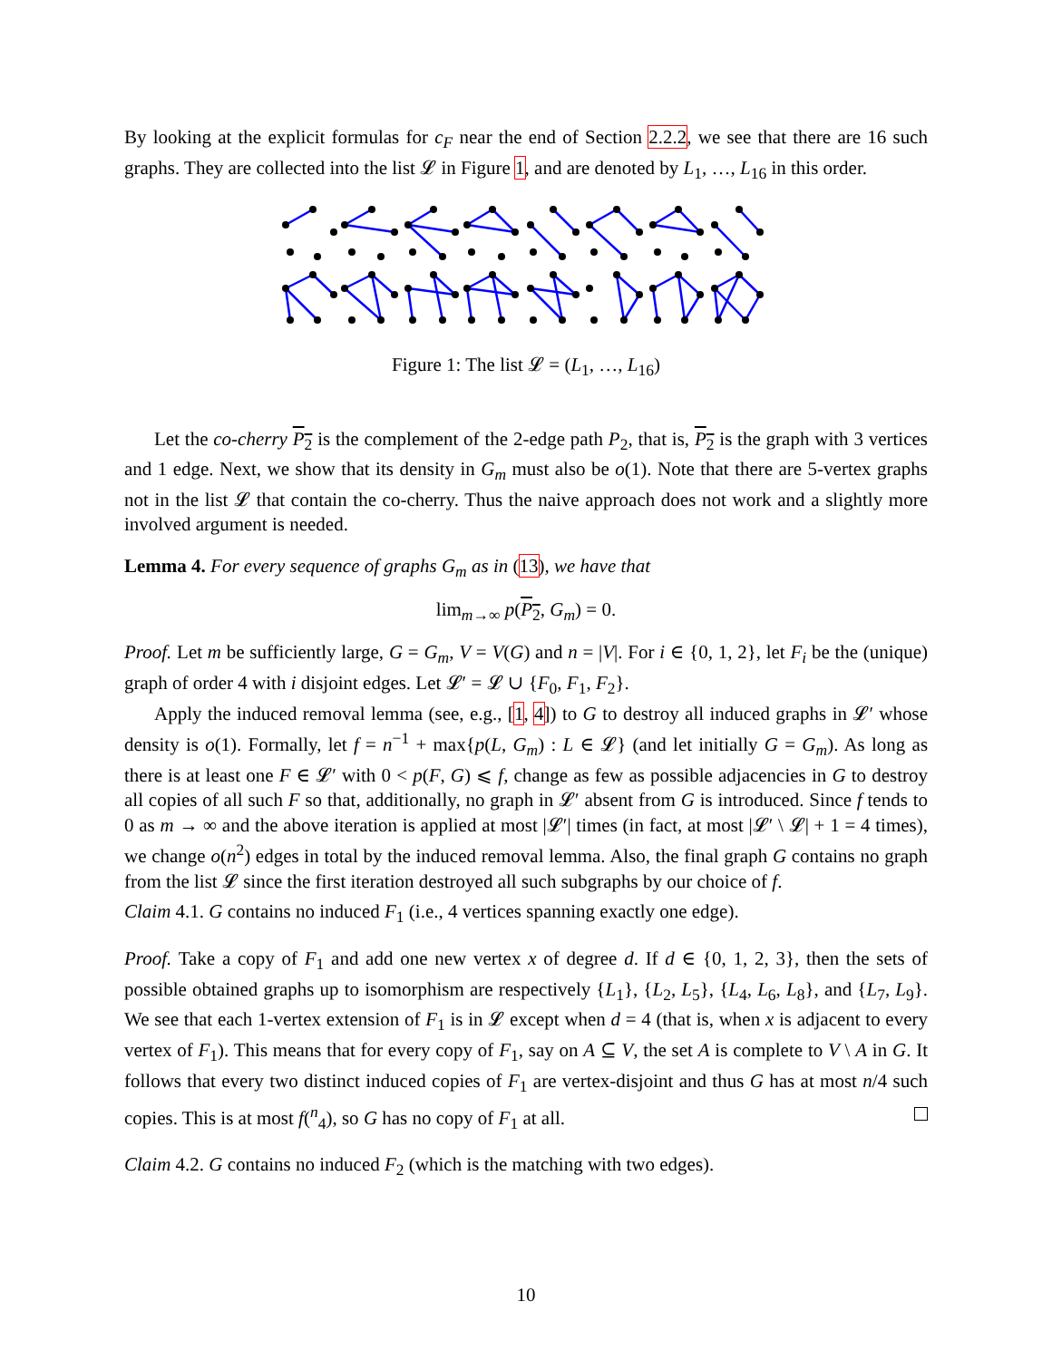By looking at the explicit formulas for c<sub>F</sub> near the end of Section 2.2.2, we see that there are 16 such graphs. They are collected into the list 𝓛 in Figure 1, and are denoted by L<sub>1</sub>, …, L<sub>16</sub> in this order.
Figure 1: The list 𝓛 = (L<sub>1</sub>, …, L<sub>16</sub>)
Let the co-cherry P<sub>2</sub> is the complement of the 2-edge path P<sub>2</sub>, that is, P<sub>2</sub> is the graph with 3 vertices and 1 edge. Next, we show that its density in G<sub>m</sub> must also be o(1). Note that there are 5-vertex graphs not in the list 𝓛 that contain the co-cherry. Thus the naive approach does not work and a slightly more involved argument is needed.
Lemma 4. For every sequence of graphs G<sub>m</sub> as in (13), we have that
lim<sub>m→∞</sub> p(P<sub>2</sub>, G<sub>m</sub>) = 0.
Proof. Let m be sufficiently large, G = G<sub>m</sub>, V = V(G) and n = |V|. For i ∈ {0, 1, 2}, let F<sub>i</sub> be the (unique) graph of order 4 with i disjoint edges. Let 𝓛′ = 𝓛 ∪ {F<sub>0</sub>, F<sub>1</sub>, F<sub>2</sub>}.
Apply the induced removal lemma (see, e.g., [1, 4]) to G to destroy all induced graphs in 𝓛′ whose density is o(1). Formally, let f = n<sup>−1</sup> + max{p(L, G<sub>m</sub>) : L ∈ 𝓛} (and let initially G = G<sub>m</sub>). As long as there is at least one F ∈ 𝓛′ with 0 < p(F, G) ⩽ f, change as few as possible adjacencies in G to destroy all copies of all such F so that, additionally, no graph in 𝓛′ absent from G is introduced. Since f tends to 0 as m → ∞ and the above iteration is applied at most |𝓛′| times (in fact, at most |𝓛′ \ 𝓛| + 1 = 4 times), we change o(n<sup>2</sup>) edges in total by the induced removal lemma. Also, the final graph G contains no graph from the list 𝓛 since the first iteration destroyed all such subgraphs by our choice of f.
Claim 4.1. G contains no induced F<sub>1</sub> (i.e., 4 vertices spanning exactly one edge).
Proof. Take a copy of F<sub>1</sub> and add one new vertex x of degree d. If d ∈ {0, 1, 2, 3}, then the sets of possible obtained graphs up to isomorphism are respectively {L<sub>1</sub>}, {L<sub>2</sub>, L<sub>5</sub>}, {L<sub>4</sub>, L<sub>6</sub>, L<sub>8</sub>}, and {L<sub>7</sub>, L<sub>9</sub>}. We see that each 1-vertex extension of F<sub>1</sub> is in 𝓛 except when d = 4 (that is, when x is adjacent to every vertex of F<sub>1</sub>). This means that for every copy of F<sub>1</sub>, say on A ⊆ V, the set A is complete to V \ A in G. It follows that every two distinct induced copies of F<sub>1</sub> are vertex-disjoint and thus G has at most n/4 such copies. This is at most f(<sup>n</sup><sub>4</sub>), so G has no copy of F<sub>1</sub> at all.
Claim 4.2. G contains no induced F<sub>2</sub> (which is the matching with two edges).
10